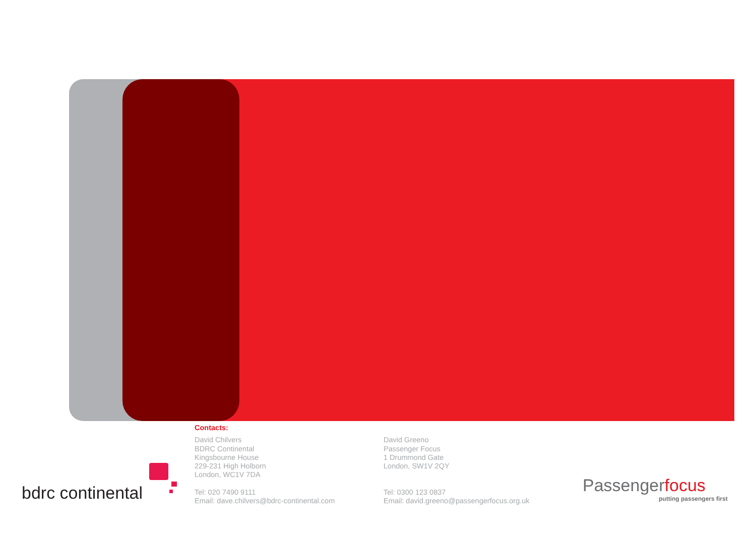Contacts:
David Chilvers
BDRC Continental
Kingsbourne House
229-231 High Holborn
London, WC1V 7DA
Tel: 020 7490 9111
Email: dave.chilvers@bdrc-continental.com
David Greeno
Passenger Focus
1 Drummond Gate
London, SW1V 2QY
Tel: 0300 123 0837
Email: david.greeno@passengerfocus.org.uk
bdrc continental Passengerfocus
putting passengers first